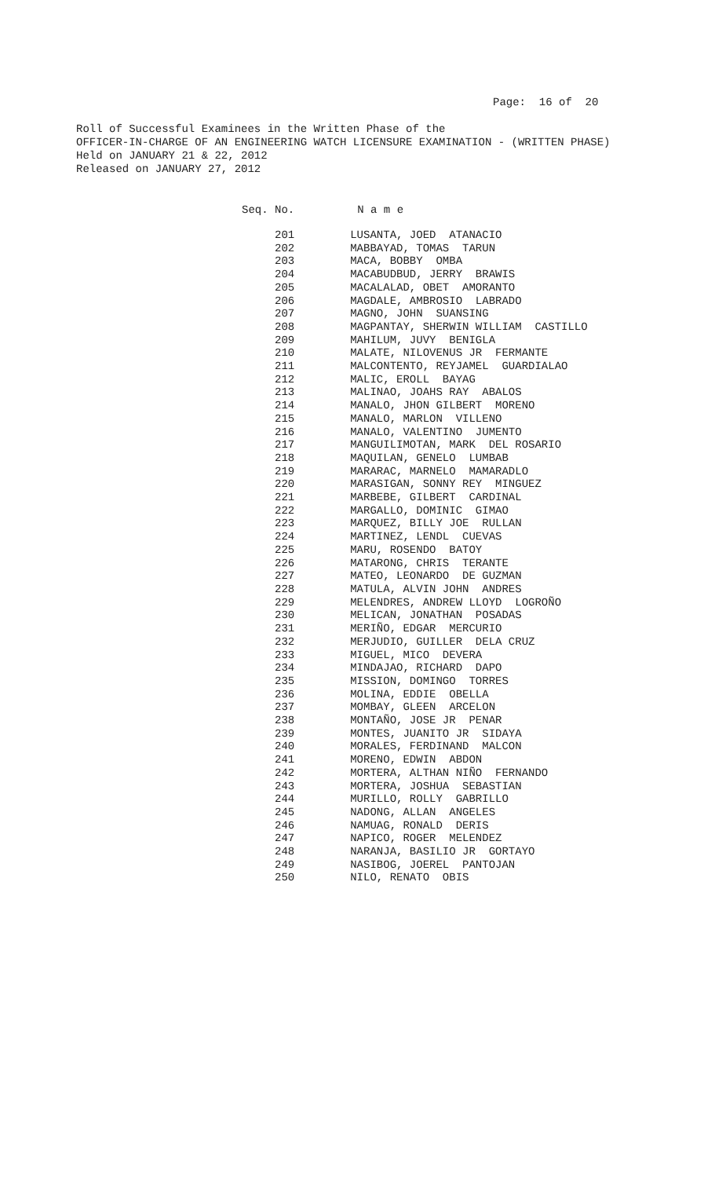Page: 16 of 20
Roll of Successful Examinees in the Written Phase of the OFFICER-IN-CHARGE OF AN ENGINEERING WATCH LICENSURE EXAMINATION - (WRITTEN PHASE) Held on JANUARY 21 & 22, 2012 Released on JANUARY 27, 2012
| Seq. No. | N a m e |
| --- | --- |
| 201 | LUSANTA, JOED ATANACIO |
| 202 | MABBAYAD, TOMAS TARUN |
| 203 | MACA, BOBBY OMBA |
| 204 | MACABUDBUD, JERRY BRAWIS |
| 205 | MACALALAD, OBET AMORANTO |
| 206 | MAGDALE, AMBROSIO LABRADO |
| 207 | MAGNO, JOHN SUANSING |
| 208 | MAGPANTAY, SHERWIN WILLIAM CASTILLO |
| 209 | MAHILUM, JUVY BENIGLA |
| 210 | MALATE, NILOVENUS JR FERMANTE |
| 211 | MALCONTENTO, REYJAMEL GUARDIALAO |
| 212 | MALIC, EROLL BAYAG |
| 213 | MALINAO, JOAHS RAY ABALOS |
| 214 | MANALO, JHON GILBERT MORENO |
| 215 | MANALO, MARLON VILLENO |
| 216 | MANALO, VALENTINO JUMENTO |
| 217 | MANGUILIMOTAN, MARK DEL ROSARIO |
| 218 | MAQUILAN, GENELO LUMBAB |
| 219 | MARARAC, MARNELO MAMARADLO |
| 220 | MARASIGAN, SONNY REY MINGUEZ |
| 221 | MARBEBE, GILBERT CARDINAL |
| 222 | MARGALLO, DOMINIC GIMAO |
| 223 | MARQUEZ, BILLY JOE RULLAN |
| 224 | MARTINEZ, LENDL CUEVAS |
| 225 | MARU, ROSENDO BATOY |
| 226 | MATARONG, CHRIS TERANTE |
| 227 | MATEO, LEONARDO DE GUZMAN |
| 228 | MATULA, ALVIN JOHN ANDRES |
| 229 | MELENDRES, ANDREW LLOYD LOGROÑO |
| 230 | MELICAN, JONATHAN POSADAS |
| 231 | MERIÑO, EDGAR MERCURIO |
| 232 | MERJUDIO, GUILLER DELA CRUZ |
| 233 | MIGUEL, MICO DEVERA |
| 234 | MINDAJAO, RICHARD DAPO |
| 235 | MISSION, DOMINGO TORRES |
| 236 | MOLINA, EDDIE OBELLA |
| 237 | MOMBAY, GLEEN ARCELON |
| 238 | MONTAÑO, JOSE JR PENAR |
| 239 | MONTES, JUANITO JR SIDAYA |
| 240 | MORALES, FERDINAND MALCON |
| 241 | MORENO, EDWIN ABDON |
| 242 | MORTERA, ALTHAN NIÑO FERNANDO |
| 243 | MORTERA, JOSHUA SEBASTIAN |
| 244 | MURILLO, ROLLY GABRILLO |
| 245 | NADONG, ALLAN ANGELES |
| 246 | NAMUAG, RONALD DERIS |
| 247 | NAPICO, ROGER MELENDEZ |
| 248 | NARANJA, BASILIO JR GORTAYO |
| 249 | NASIBOG, JOEREL PANTOJAN |
| 250 | NILO, RENATO OBIS |